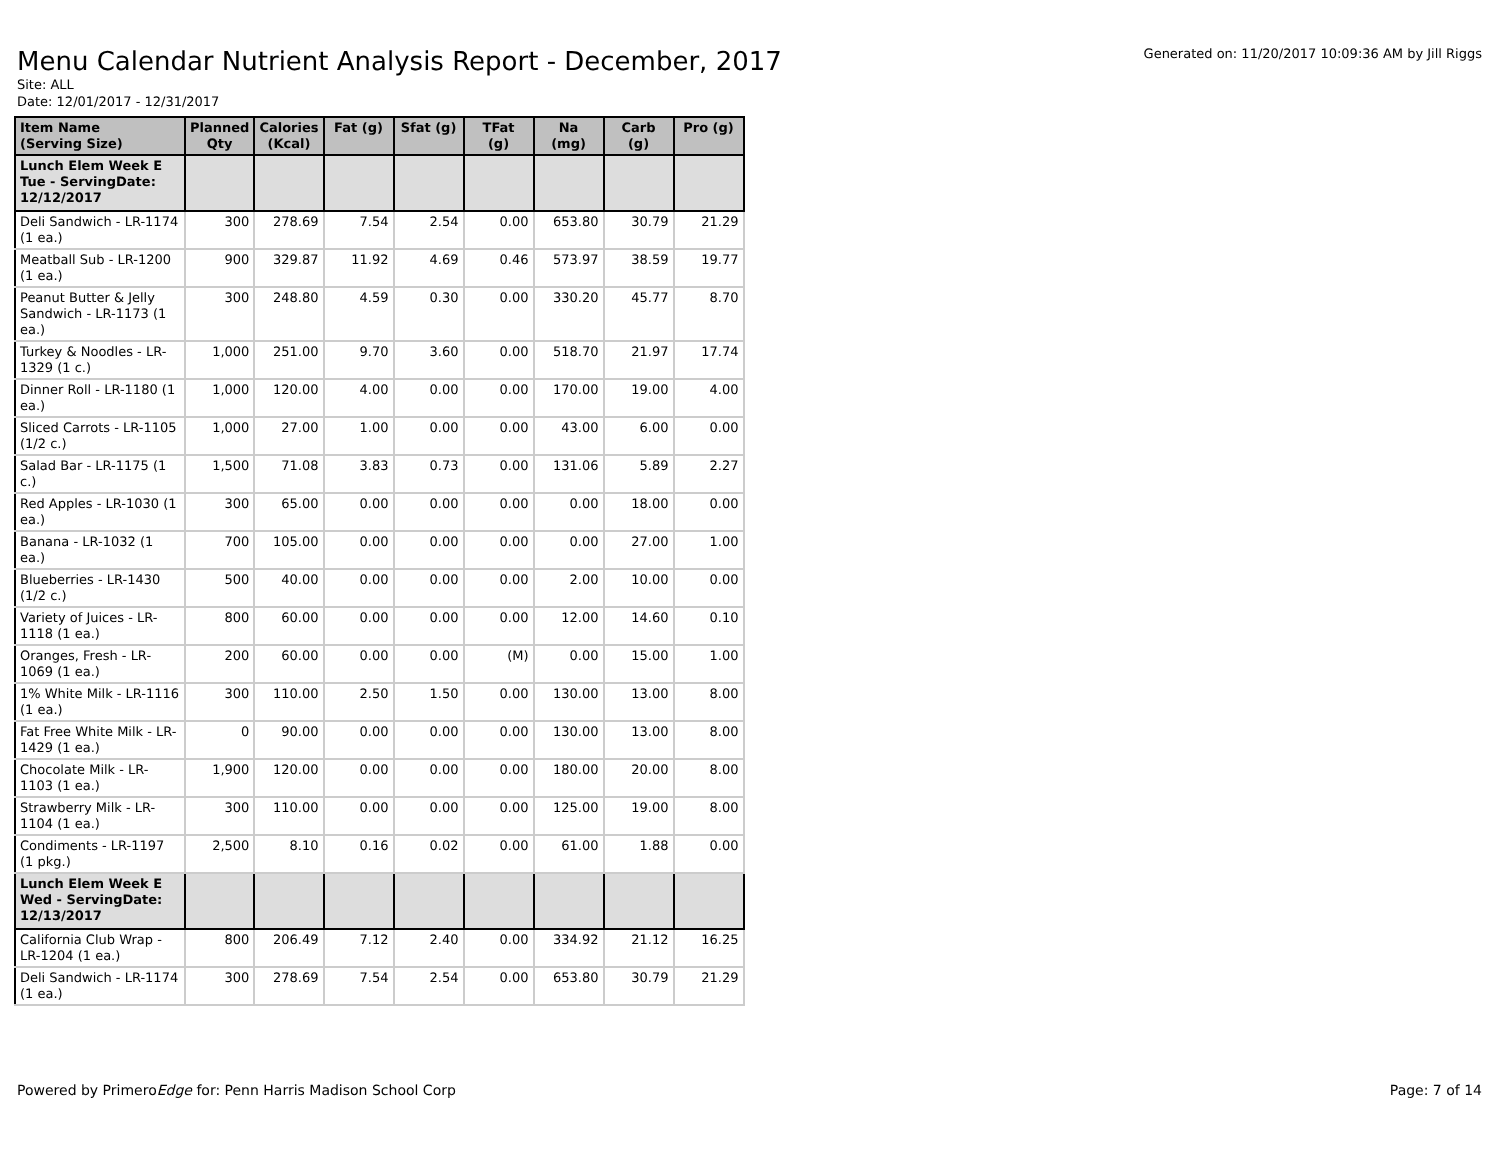Menu Calendar Nutrient Analysis Report - December, 2017
Generated on: 11/20/2017 10:09:36 AM by Jill Riggs
Site: ALL
Date: 12/01/2017 - 12/31/2017
| Item Name (Serving Size) | Planned Qty | Calories (Kcal) | Fat (g) | Sfat (g) | TFat (g) | Na (mg) | Carb (g) | Pro (g) |
| --- | --- | --- | --- | --- | --- | --- | --- | --- |
| Lunch Elem Week E Tue - ServingDate: 12/12/2017 | | | | | | | | |
| Deli Sandwich - LR-1174 (1 ea.) | 300 | 278.69 | 7.54 | 2.54 | 0.00 | 653.80 | 30.79 | 21.29 |
| Meatball Sub - LR-1200 (1 ea.) | 900 | 329.87 | 11.92 | 4.69 | 0.46 | 573.97 | 38.59 | 19.77 |
| Peanut Butter & Jelly Sandwich - LR-1173 (1 ea.) | 300 | 248.80 | 4.59 | 0.30 | 0.00 | 330.20 | 45.77 | 8.70 |
| Turkey & Noodles - LR-1329 (1 c.) | 1,000 | 251.00 | 9.70 | 3.60 | 0.00 | 518.70 | 21.97 | 17.74 |
| Dinner Roll - LR-1180 (1 ea.) | 1,000 | 120.00 | 4.00 | 0.00 | 0.00 | 170.00 | 19.00 | 4.00 |
| Sliced Carrots - LR-1105 (1/2 c.) | 1,000 | 27.00 | 1.00 | 0.00 | 0.00 | 43.00 | 6.00 | 0.00 |
| Salad Bar - LR-1175 (1 c.) | 1,500 | 71.08 | 3.83 | 0.73 | 0.00 | 131.06 | 5.89 | 2.27 |
| Red Apples - LR-1030 (1 ea.) | 300 | 65.00 | 0.00 | 0.00 | 0.00 | 0.00 | 18.00 | 0.00 |
| Banana - LR-1032 (1 ea.) | 700 | 105.00 | 0.00 | 0.00 | 0.00 | 0.00 | 27.00 | 1.00 |
| Blueberries - LR-1430 (1/2 c.) | 500 | 40.00 | 0.00 | 0.00 | 0.00 | 2.00 | 10.00 | 0.00 |
| Variety of Juices - LR-1118 (1 ea.) | 800 | 60.00 | 0.00 | 0.00 | 0.00 | 12.00 | 14.60 | 0.10 |
| Oranges, Fresh - LR-1069 (1 ea.) | 200 | 60.00 | 0.00 | 0.00 | (M) | 0.00 | 15.00 | 1.00 |
| 1% White Milk - LR-1116 (1 ea.) | 300 | 110.00 | 2.50 | 1.50 | 0.00 | 130.00 | 13.00 | 8.00 |
| Fat Free White Milk - LR-1429 (1 ea.) | 0 | 90.00 | 0.00 | 0.00 | 0.00 | 130.00 | 13.00 | 8.00 |
| Chocolate Milk - LR-1103 (1 ea.) | 1,900 | 120.00 | 0.00 | 0.00 | 0.00 | 180.00 | 20.00 | 8.00 |
| Strawberry Milk - LR-1104 (1 ea.) | 300 | 110.00 | 0.00 | 0.00 | 0.00 | 125.00 | 19.00 | 8.00 |
| Condiments - LR-1197 (1 pkg.) | 2,500 | 8.10 | 0.16 | 0.02 | 0.00 | 61.00 | 1.88 | 0.00 |
| Lunch Elem Week E Wed - ServingDate: 12/13/2017 | | | | | | | | |
| California Club Wrap - LR-1204 (1 ea.) | 800 | 206.49 | 7.12 | 2.40 | 0.00 | 334.92 | 21.12 | 16.25 |
| Deli Sandwich - LR-1174 (1 ea.) | 300 | 278.69 | 7.54 | 2.54 | 0.00 | 653.80 | 30.79 | 21.29 |
Powered by PrimeroEdge for: Penn Harris Madison School Corp
Page: 7 of 14